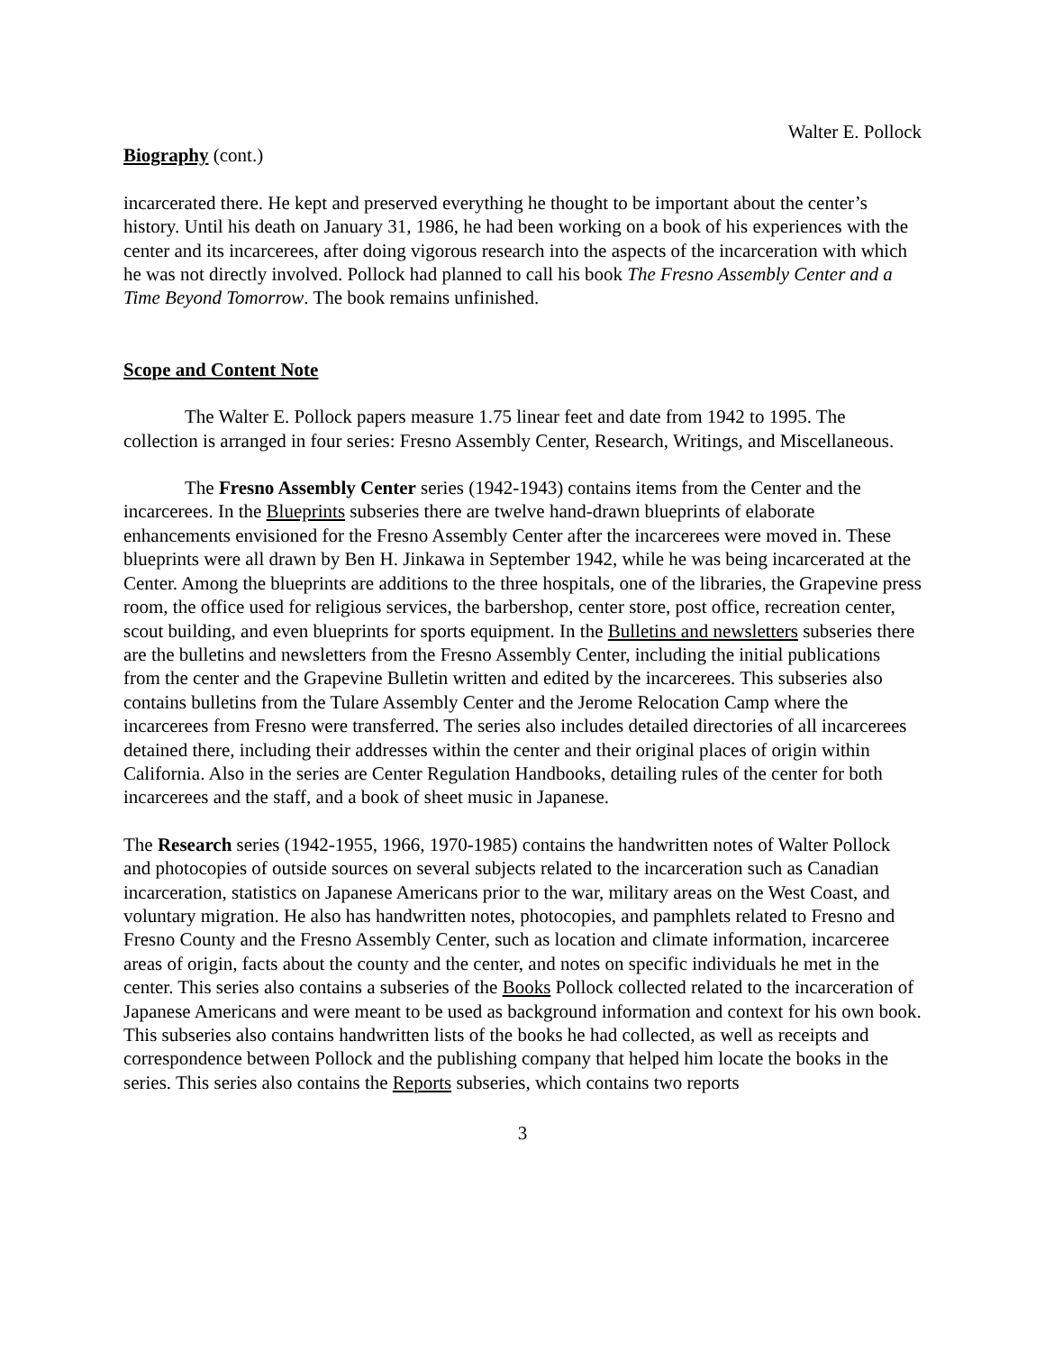Walter E. Pollock
Biography (cont.)
incarcerated there. He kept and preserved everything he thought to be important about the center’s history. Until his death on January 31, 1986, he had been working on a book of his experiences with the center and its incarcerees, after doing vigorous research into the aspects of the incarceration with which he was not directly involved. Pollock had planned to call his book The Fresno Assembly Center and a Time Beyond Tomorrow. The book remains unfinished.
Scope and Content Note
The Walter E. Pollock papers measure 1.75 linear feet and date from 1942 to 1995. The collection is arranged in four series: Fresno Assembly Center, Research, Writings, and Miscellaneous.
The Fresno Assembly Center series (1942-1943) contains items from the Center and the incarcerees. In the Blueprints subseries there are twelve hand-drawn blueprints of elaborate enhancements envisioned for the Fresno Assembly Center after the incarcerees were moved in. These blueprints were all drawn by Ben H. Jinkawa in September 1942, while he was being incarcerated at the Center. Among the blueprints are additions to the three hospitals, one of the libraries, the Grapevine press room, the office used for religious services, the barbershop, center store, post office, recreation center, scout building, and even blueprints for sports equipment. In the Bulletins and newsletters subseries there are the bulletins and newsletters from the Fresno Assembly Center, including the initial publications from the center and the Grapevine Bulletin written and edited by the incarcerees. This subseries also contains bulletins from the Tulare Assembly Center and the Jerome Relocation Camp where the incarcerees from Fresno were transferred. The series also includes detailed directories of all incarcerees detained there, including their addresses within the center and their original places of origin within California. Also in the series are Center Regulation Handbooks, detailing rules of the center for both incarcerees and the staff, and a book of sheet music in Japanese.
The Research series (1942-1955, 1966, 1970-1985) contains the handwritten notes of Walter Pollock and photocopies of outside sources on several subjects related to the incarceration such as Canadian incarceration, statistics on Japanese Americans prior to the war, military areas on the West Coast, and voluntary migration. He also has handwritten notes, photocopies, and pamphlets related to Fresno and Fresno County and the Fresno Assembly Center, such as location and climate information, incarceree areas of origin, facts about the county and the center, and notes on specific individuals he met in the center. This series also contains a subseries of the Books Pollock collected related to the incarceration of Japanese Americans and were meant to be used as background information and context for his own book. This subseries also contains handwritten lists of the books he had collected, as well as receipts and correspondence between Pollock and the publishing company that helped him locate the books in the series. This series also contains the Reports subseries, which contains two reports
3